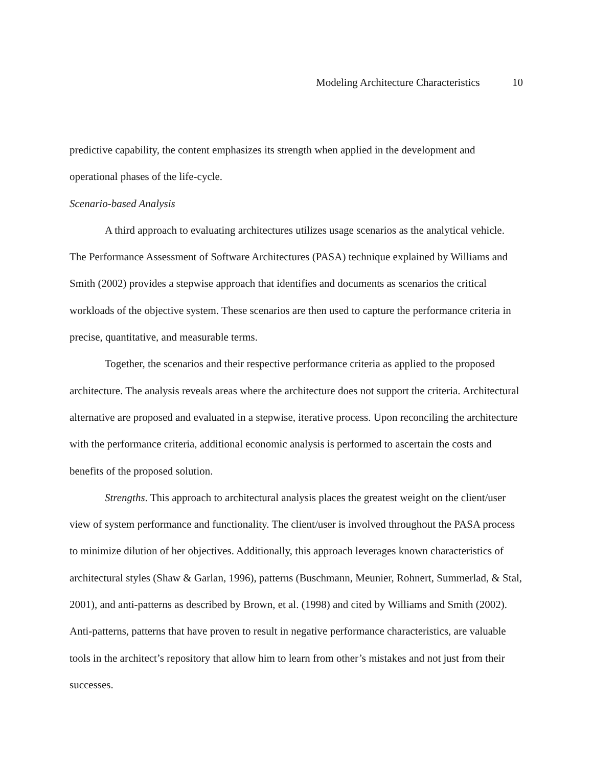Modeling Architecture Characteristics 10
predictive capability, the content emphasizes its strength when applied in the development and operational phases of the life-cycle.
Scenario-based Analysis
A third approach to evaluating architectures utilizes usage scenarios as the analytical vehicle. The Performance Assessment of Software Architectures (PASA) technique explained by Williams and Smith (2002) provides a stepwise approach that identifies and documents as scenarios the critical workloads of the objective system. These scenarios are then used to capture the performance criteria in precise, quantitative, and measurable terms.
Together, the scenarios and their respective performance criteria as applied to the proposed architecture. The analysis reveals areas where the architecture does not support the criteria. Architectural alternative are proposed and evaluated in a stepwise, iterative process. Upon reconciling the architecture with the performance criteria, additional economic analysis is performed to ascertain the costs and benefits of the proposed solution.
Strengths. This approach to architectural analysis places the greatest weight on the client/user view of system performance and functionality. The client/user is involved throughout the PASA process to minimize dilution of her objectives. Additionally, this approach leverages known characteristics of architectural styles (Shaw & Garlan, 1996), patterns (Buschmann, Meunier, Rohnert, Summerlad, & Stal, 2001), and anti-patterns as described by Brown, et al. (1998) and cited by Williams and Smith (2002). Anti-patterns, patterns that have proven to result in negative performance characteristics, are valuable tools in the architect’s repository that allow him to learn from other’s mistakes and not just from their successes.